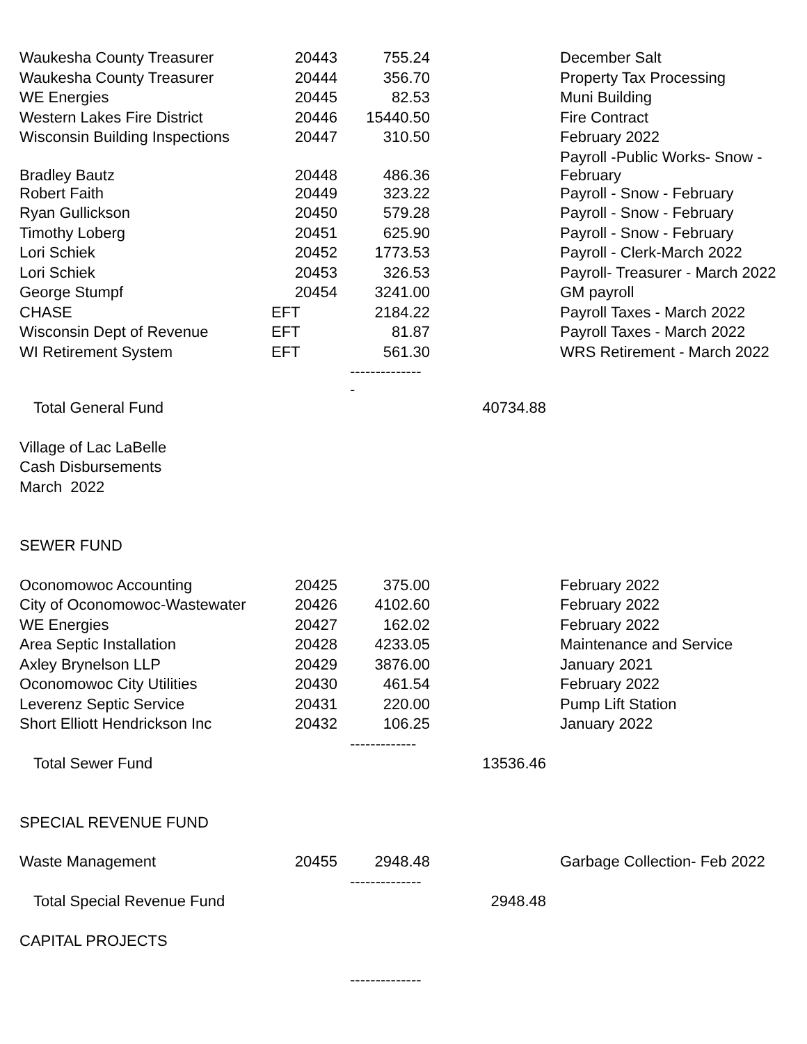| Waukesha County Treasurer | 20443 | 755.24 | | December Salt |
| Waukesha County Treasurer | 20444 | 356.70 | | Property Tax Processing |
| WE Energies | 20445 | 82.53 | | Muni Building |
| Western Lakes Fire District | 20446 | 15440.50 | | Fire Contract |
| Wisconsin Building Inspections | 20447 | 310.50 | | February 2022 |
| Bradley Bautz | 20448 | 486.36 | | Payroll -Public Works- Snow - February |
| Robert Faith | 20449 | 323.22 | | Payroll - Snow - February |
| Ryan Gullickson | 20450 | 579.28 | | Payroll - Snow - February |
| Timothy Loberg | 20451 | 625.90 | | Payroll - Snow - February |
| Lori Schiek | 20452 | 1773.53 | | Payroll - Clerk-March 2022 |
| Lori Schiek | 20453 | 326.53 | | Payroll- Treasurer - March 2022 |
| George Stumpf | 20454 | 3241.00 | | GM payroll |
| CHASE | EFT | 2184.22 | | Payroll Taxes - March 2022 |
| Wisconsin Dept of Revenue | EFT | 81.87 | | Payroll Taxes - March 2022 |
| WI Retirement System | EFT | 561.30 | | WRS Retirement - March 2022 |
| | | -------------- - | | |
| Total General Fund | | | 40734.88 | |
| Village of Lac LaBelle | | | | |
| Cash Disbursements | | | | |
| March 2022 | | | | |
| SEWER FUND | | | | |
| Oconomowoc Accounting | 20425 | 375.00 | | February 2022 |
| City of Oconomowoc-Wastewater | 20426 | 4102.60 | | February 2022 |
| WE Energies | 20427 | 162.02 | | February 2022 |
| Area Septic Installation | 20428 | 4233.05 | | Maintenance and Service |
| Axley Brynelson LLP | 20429 | 3876.00 | | January 2021 |
| Oconomowoc City Utilities | 20430 | 461.54 | | February 2022 |
| Leverenz Septic Service | 20431 | 220.00 | | Pump Lift Station |
| Short Elliott Hendrickson Inc | 20432 | 106.25 | | January 2022 |
| | | ------------- | | |
| Total Sewer Fund | | | 13536.46 | |
| SPECIAL REVENUE FUND | | | | |
| Waste Management | 20455 | 2948.48 | | Garbage Collection- Feb 2022 |
| | | -------------- | | |
| Total Special Revenue Fund | | | 2948.48 | |
| CAPITAL PROJECTS | | | | |
| | | -------------- | | |